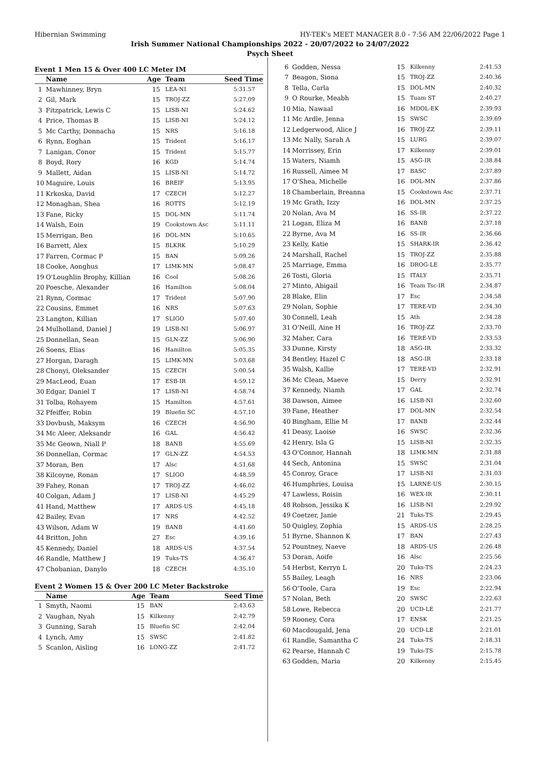Hibernian Swimming HY-TEK's MEET MANAGER 8.0 - 7:56 AM 22/06/2022 Page 1
Irish Summer National Championships 2022 - 20/07/2022 to 24/07/2022
Psych Sheet
Event 1 Men 15 & Over 400 LC Meter IM
| | Name | Age | Team | Seed Time |
| --- | --- | --- | --- | --- |
| 1 | Mawhinney, Bryn | 15 | LEA-NI | 5:31.57 |
| 2 | Gil, Mark | 15 | TROJ-ZZ | 5:27.09 |
| 3 | Fitzpatrick, Lewis C | 15 | LISB-NI | 5:24.62 |
| 4 | Price, Thomas B | 15 | LISB-NI | 5:24.12 |
| 5 | Mc Carthy, Donnacha | 15 | NRS | 5:16.18 |
| 6 | Rynn, Eoghan | 15 | Trident | 5:16.17 |
| 7 | Lanigan, Conor | 15 | Trident | 5:15.77 |
| 8 | Boyd, Rory | 16 | KGD | 5:14.74 |
| 9 | Mallett, Aidan | 15 | LISB-NI | 5:14.72 |
| 10 | Maguire, Louis | 16 | BREIF | 5:13.95 |
| 11 | Krkoska, David | 17 | CZECH | 5:12.27 |
| 12 | Monaghan, Shea | 16 | ROTTS | 5:12.19 |
| 13 | Fane, Ricky | 15 | DOL-MN | 5:11.74 |
| 14 | Walsh, Eoin | 19 | Cookstown Asc | 5:11.11 |
| 15 | Merrigan, Ben | 16 | DOL-MN | 5:10.65 |
| 16 | Barrett, Alex | 15 | BLKRK | 5:10.29 |
| 17 | Farren, Cormac P | 15 | BAN | 5:09.26 |
| 18 | Cooke, Aonghus | 17 | LIMK-MN | 5:08.47 |
| 19 | O'Loughlin Brophy, Killian | 16 | Cool | 5:08.26 |
| 20 | Poesche, Alexander | 16 | Hamilton | 5:08.04 |
| 21 | Rynn, Cormac | 17 | Trident | 5:07.90 |
| 22 | Cousins, Emmet | 16 | NRS | 5:07.63 |
| 23 | Langton, Killian | 17 | SLIGO | 5:07.40 |
| 24 | Mulholland, Daniel J | 19 | LISB-NI | 5:06.97 |
| 25 | Donnellan, Sean | 15 | GLN-ZZ | 5:06.90 |
| 26 | Soens, Elias | 16 | Hamilton | 5:05.35 |
| 27 | Horgan, Daragh | 15 | LIMK-MN | 5:03.68 |
| 28 | Chonyi, Oleksander | 15 | CZECH | 5:00.54 |
| 29 | MacLeod, Euan | 17 | ESB-IR | 4:59.12 |
| 30 | Edgar, Daniel T | 17 | LISB-NI | 4:58.74 |
| 31 | Tolba, Rohayem | 15 | Hamilton | 4:57.61 |
| 32 | Pfeiffer, Robin | 19 | Bluefin SC | 4:57.10 |
| 33 | Dovbush, Maksym | 16 | CZECH | 4:56.90 |
| 34 | Mc Aleer, Aleksandr | 16 | GAL | 4:56.42 |
| 35 | Mc Geown, Niall P | 18 | BANB | 4:55.69 |
| 36 | Donnellan, Cormac | 17 | GLN-ZZ | 4:54.53 |
| 37 | Moran, Ben | 17 | Alsc | 4:51.68 |
| 38 | Kilcoyne, Ronan | 17 | SLIGO | 4:48.59 |
| 39 | Fahey, Ronan | 17 | TROJ-ZZ | 4:46.02 |
| 40 | Colgan, Adam J | 17 | LISB-NI | 4:45.29 |
| 41 | Hand, Matthew | 17 | ARDS-US | 4:45.18 |
| 42 | Bailey, Evan | 17 | NRS | 4:42.52 |
| 43 | Wilson, Adam W | 19 | BANB | 4:41.60 |
| 44 | Britton, John | 27 | Esc | 4:39.16 |
| 45 | Kennedy, Daniel | 18 | ARDS-US | 4:37.54 |
| 46 | Randle, Matthew J | 19 | Tuks-TS | 4:36.47 |
| 47 | Chobanian, Danylo | 18 | CZECH | 4:35.10 |
Event 2 Women 15 & Over 200 LC Meter Backstroke
| | Name | Age | Team | Seed Time |
| --- | --- | --- | --- | --- |
| 1 | Smyth, Naomi | 15 | BAN | 2:43.63 |
| 2 | Vaughan, Nyah | 15 | Kilkenny | 2:42.79 |
| 3 | Gunning, Sarah | 15 | Bluefin SC | 2:42.04 |
| 4 | Lynch, Amy | 15 | SWSC | 2:41.82 |
| 5 | Scanlon, Aisling | 16 | LONG-ZZ | 2:41.72 |
| 6 | Godden, Nessa | 15 | Kilkenny | 2:41.53 |
| 7 | Beagon, Siona | 15 | TROJ-ZZ | 2:40.36 |
| 8 | Tella, Carla | 15 | DOL-MN | 2:40.32 |
| 9 | O Rourke, Meabh | 15 | Tuam ST | 2:40.27 |
| 10 | Mia, Nawaal | 16 | MDOL-EK | 2:39.93 |
| 11 | Mc Ardle, Jenna | 15 | SWSC | 2:39.69 |
| 12 | Ledgerwood, Alice J | 16 | TROJ-ZZ | 2:39.11 |
| 13 | Mc Nally, Sarah A | 15 | LURG | 2:39.07 |
| 14 | Morrissey, Erin | 17 | Kilkenny | 2:39.01 |
| 15 | Waters, Niamh | 15 | ASG-IR | 2:38.84 |
| 16 | Russell, Aimee M | 17 | BASC | 2:37.89 |
| 17 | O'Shea, Michelle | 16 | DOL-MN | 2:37.86 |
| 18 | Chamberlain, Breanna | 15 | Cookstown Asc | 2:37.71 |
| 19 | Mc Grath, Izzy | 16 | DOL-MN | 2:37.25 |
| 20 | Nolan, Ava M | 16 | SS-IR | 2:37.22 |
| 21 | Logan, Eliza M | 16 | BANB | 2:37.18 |
| 22 | Byrne, Ava M | 16 | SS-IR | 2:36.66 |
| 23 | Kelly, Katie | 15 | SHARK-IR | 2:36.42 |
| 24 | Marshall, Rachel | 15 | TROJ-ZZ | 2:35.88 |
| 25 | Marriage, Emma | 16 | DROG-LE | 2:35.77 |
| 26 | Tosti, Gloria | 15 | ITALY | 2:35.71 |
| 27 | Minto, Abigail | 16 | Team Tsc-IR | 2:34.87 |
| 28 | Blake, Elin | 17 | Esc | 2:34.58 |
| 29 | Nolan, Sophie | 17 | TERE-VD | 2:34.30 |
| 30 | Connell, Leah | 15 | Ath | 2:34.28 |
| 31 | O'Neill, Aine H | 16 | TROJ-ZZ | 2:33.70 |
| 32 | Maher, Cara | 16 | TERE-VD | 2:33.53 |
| 33 | Dunne, Kirsty | 18 | ASG-IR | 2:33.32 |
| 34 | Bentley, Hazel C | 18 | ASG-IR | 2:33.18 |
| 35 | Walsh, Kallie | 17 | TERE-VD | 2:32.91 |
| 36 | Mc Clean, Maeve | 15 | Derry | 2:32.91 |
| 37 | Kennedy, Niamh | 17 | GAL | 2:32.74 |
| 38 | Dawson, Aimee | 16 | LISB-NI | 2:32.60 |
| 39 | Fane, Heather | 17 | DOL-MN | 2:32.54 |
| 40 | Bingham, Ellie M | 17 | BANB | 2:32.44 |
| 41 | Deasy, Laoise | 16 | SWSC | 2:32.36 |
| 42 | Henry, Isla G | 15 | LISB-NI | 2:32.35 |
| 43 | O'Connor, Hannah | 18 | LIMK-MN | 2:31.88 |
| 44 | Sech, Antonina | 15 | SWSC | 2:31.04 |
| 45 | Conroy, Grace | 17 | LISB-NI | 2:31.03 |
| 46 | Humphries, Louisa | 15 | LARNE-US | 2:30.15 |
| 47 | Lawless, Roisin | 16 | WEX-IR | 2:30.11 |
| 48 | Robson, Jessika K | 16 | LISB-NI | 2:29.92 |
| 49 | Coetzer, Janie | 21 | Tuks-TS | 2:29.45 |
| 50 | Quigley, Zophia | 15 | ARDS-US | 2:28.25 |
| 51 | Byrne, Shannon K | 17 | BAN | 2:27.43 |
| 52 | Pountney, Naeve | 18 | ARDS-US | 2:26.48 |
| 53 | Doran, Aoife | 16 | Alsc | 2:25.56 |
| 54 | Herbst, Kerryn L | 20 | Tuks-TS | 2:24.23 |
| 55 | Bailey, Leagh | 16 | NRS | 2:23.06 |
| 56 | O'Toole, Cara | 19 | Esc | 2:22.94 |
| 57 | Nolan, Beth | 20 | SWSC | 2:22.63 |
| 58 | Lowe, Rebecca | 20 | UCD-LE | 2:21.77 |
| 59 | Rooney, Cora | 17 | ENSK | 2:21.25 |
| 60 | Macdougald, Jena | 20 | UCD-LE | 2:21.01 |
| 61 | Randle, Samantha C | 24 | Tuks-TS | 2:18.31 |
| 62 | Pearse, Hannah C | 19 | Tuks-TS | 2:15.78 |
| 63 | Godden, Maria | 20 | Kilkenny | 2:15.45 |